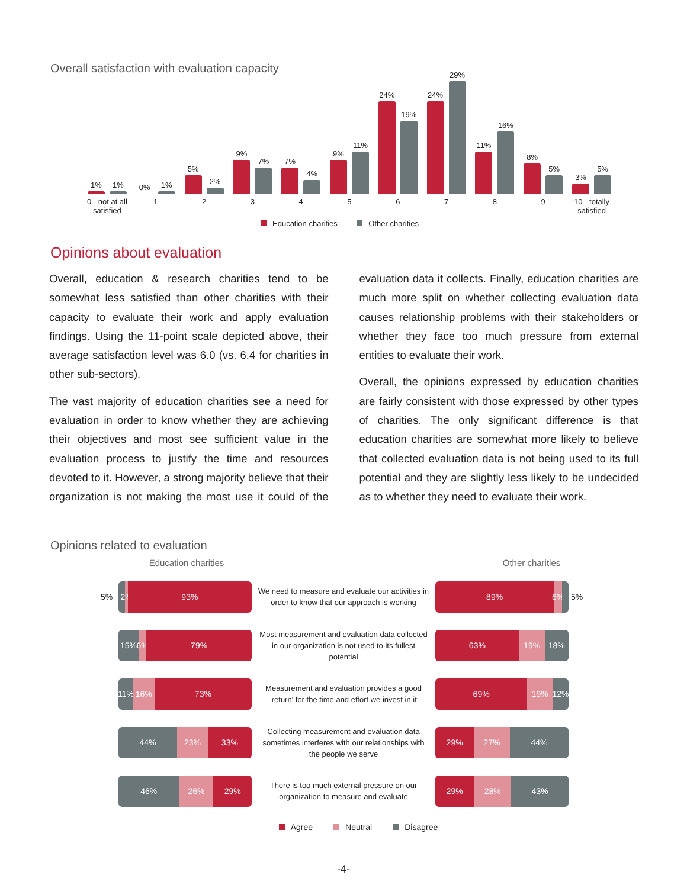Overall satisfaction with evaluation capacity
1%
1%
0 - not at all
satisfied
0%
1%
1
5%
2%
2
9%
7%
3
7%
4%
4
9%
11%
5
24%
19%
6
24%
29%
7
11%
16%
8
8%
5%
9
3%
5%
10 - totally
satisfied
Education charities Other charities
Opinions about evaluation
Overall, education & research charities tend to be somewhat less satisfied than other charities with their capacity to evaluate their work and apply evaluation findings. Using the 11-point scale depicted above, their average satisfaction level was 6.0 (vs. 6.4 for charities in other sub-sectors).
The vast majority of education charities see a need for evaluation in order to know whether they are achieving their objectives and most see sufficient value in the evaluation process to justify the time and resources devoted to it. However, a strong majority believe that their organization is not making the most use it could of the evaluation data it collects. Finally, education charities are much more split on whether collecting evaluation data causes relationship problems with their stakeholders or whether they face too much pressure from external entities to evaluate their work.
Overall, the opinions expressed by education charities are fairly consistent with those expressed by other types of charities. The only significant difference is that education charities are somewhat more likely to believe that collected evaluation data is not being used to its full potential and they are slightly less likely to be undecided as to whether they need to evaluate their work.
Opinions related to evaluation
Education charities Other charities
5%
2% 93%
We need to measure and evaluate our activities in order to know that our approach is working
89% 6%
5%
15% 6% 79%
Most measurement and evaluation data collected in our organization is not used to its fullest potential
63% 19% 18%
11% 16% 73%
Measurement and evaluation provides a good 'return' for the time and effort we invest in it
69% 19% 12%
44% 23% 33%
Collecting measurement and evaluation data sometimes interferes with our relationships with the people we serve
29% 27% 44%
46% 26% 29%
There is too much external pressure on our organization to measure and evaluate
29% 28% 43%
Agree Neutral Disagree
-4-